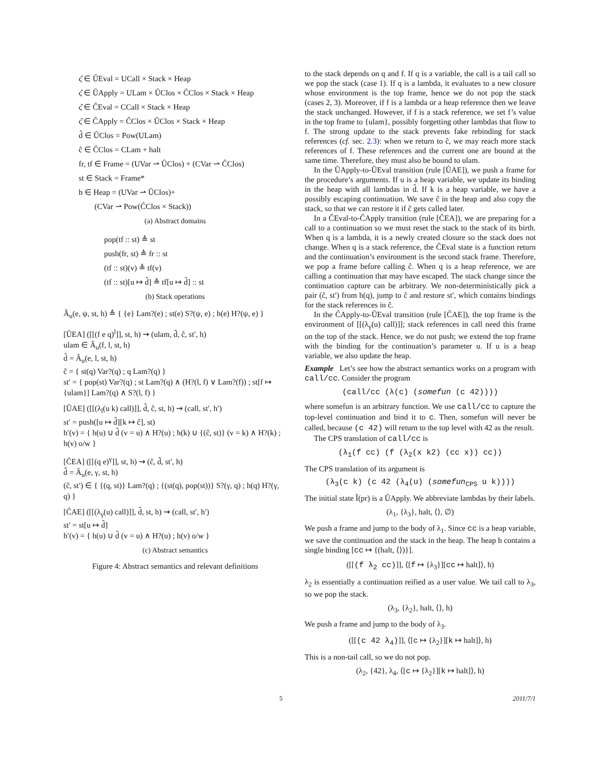ς̂ ∈ ÛEval = UCall × Stack × Heap
ς̂ ∈ ÛApply = ULam × ÛClos × ĈClos × Stack × Heap
ς̂ ∈ ĈEval = CCall × Stack × Heap
ς̂ ∈ ĈApply = ĈClos × ÛClos × Stack × Heap
d̂ ∈ ÛClos = Pow(ULam)
ĉ ∈ ĈClos = CLam + halt
fr, tf ∈ Frame = (UVar ⇀ ÛClos) + (CVar ⇀ ĈClos)
st ∈ Stack = Frame*
h ∈ Heap = (UVar ⇀ ÛClos)+
(CVar ⇀ Pow(ĈClos × Stack))
(a) Abstract domains
pop(tf :: st) ≜ st
push(fr, st) ≜ fr :: st
(tf :: st)(v) ≜ tf(v)
(tf :: st)[u ↦ d̂] ≜ tf[u ↦ d̂] :: st
(b) Stack operations
Â<sub>u</sub>(e, ψ, st, h) ≜ { {e} Lam?(e) ; st(e) S?(ψ, e) ; h(e) H?(ψ, e) }
[ÛEA] ([[(f e q)<sup>l</sup>]], st, h) ⇝ (ulam, d̂, ĉ, st′, h)
ulam ∈ Â<sub>u</sub>(f, l, st, h)
d̂ = Â<sub>u</sub>(e, l, st, h)
ĉ = { st(q) Var?(q) ; q Lam?(q) }
st′ = { pop(st) Var?(q) ; st Lam?(q) ∧ (H?(l, f) ∨ Lam?(f)) ; st[f ↦ {ulam}] Lam?(q) ∧ S?(l, f) }
[ÛAE] ([[(λ<sub>l</sub>(u k) call)]], d̂, ĉ, st, h) ⇝ (call, st′, h′)
st′ = push([u ↦ d̂][k ↦ ĉ], st)
h′(v) = { h(u) ∪ d̂ (v = u) ∧ H?(u) ; h(k) ∪ {(ĉ, st)} (v = k) ∧ H?(k) ; h(v) o/w }
[ĈEA] ([[(q e)<sup>γ</sup>]], st, h) ⇝ (ĉ, d̂, st′, h)
d̂ = Â<sub>u</sub>(e, γ, st, h)
(ĉ, st′) ∈ { {(q, st)} Lam?(q) ; {(st(q), pop(st))} S?(γ, q) ; h(q) H?(γ, q) }
[ĈAE] ([[(λ<sub>γ</sub>(u) call)]], d̂, st, h) ⇝ (call, st′, h′)
st′ = st[u ↦ d̂]
h′(v) = { h(u) ∪ d̂ (v = u) ∧ H?(u) ; h(v) o/w }
(c) Abstract semantics
Figure 4: Abstract semantics and relevant definitions
to the stack depends on q and f. If q is a variable, the call is a tail call so we pop the stack (case 1). If q is a lambda, it evaluates to a new closure whose environment is the top frame, hence we do not pop the stack (cases 2, 3). Moreover, if f is a lambda or a heap reference then we leave the stack unchanged. However, if f is a stack reference, we set f’s value in the top frame to {ulam}, possibly forgetting other lambdas that flow to f. The strong update to the stack prevents fake rebinding for stack references (cf. sec. 2.3): when we return to ĉ, we may reach more stack references of f. These references and the current one are bound at the same time. Therefore, they must also be bound to ulam.
In the ÛApply-to-ÛEval transition (rule [ÛAE]), we push a frame for the procedure’s arguments. If u is a heap variable, we update its binding in the heap with all lambdas in d̂. If k is a heap variable, we have a possibly escaping continuation. We save ĉ in the heap and also copy the stack, so that we can restore it if ĉ gets called later.
In a ĈEval-to-ĈApply transition (rule [ĈEA]), we are preparing for a call to a continuation so we must reset the stack to the stack of its birth. When q is a lambda, it is a newly created closure so the stack does not change. When q is a stack reference, the ĈEval state is a function return and the continuation’s environment is the second stack frame. Therefore, we pop a frame before calling ĉ. When q is a heap reference, we are calling a continuation that may have escaped. The stack change since the continuation capture can be arbitrary. We non-deterministically pick a pair (ĉ, st′) from h(q), jump to ĉ and restore st′, which contains bindings for the stack references in ĉ.
In the ĈApply-to-ÛEval transition (rule [ĈAE]), the top frame is the environment of [[(λ<sub>γ</sub>(u) call)]]; stack references in call need this frame on the top of the stack. Hence, we do not push; we extend the top frame with the binding for the continuation’s parameter u. If u is a heap variable, we also update the heap.
Example Let’s see how the abstract semantics works on a program with call/cc. Consider the program
(call/cc (λ(c) (somefun (c 42))))
where somefun is an arbitrary function. We use call/cc to capture the top-level continuation and bind it to c. Then, somefun will never be called, because (c 42) will return to the top level with 42 as the result.
The CPS translation of call/cc is
(λ<sub>1</sub>(f cc) (f (λ<sub>2</sub>(x k2) (cc x)) cc))
The CPS translation of its argument is
(λ<sub>3</sub>(c k) (c 42 (λ<sub>4</sub>(u) (somefun<sub>CPS</sub> u k))))
The initial state Î(pr) is a ÛApply. We abbreviate lambdas by their labels.
(λ<sub>1</sub>, {λ<sub>3</sub>}, halt, ⟨⟩, ∅)
We push a frame and jump to the body of λ<sub>1</sub>. Since cc is a heap variable, we save the continuation and the stack in the heap. The heap h contains a single binding [cc ↦ {(halt, ⟨⟩)}].
([[(f λ<sub>2</sub> cc)]], ⟨[f ↦ {λ<sub>3</sub>}][cc ↦ halt]⟩, h)
λ<sub>2</sub> is essentially a continuation reified as a user value. We tail call to λ<sub>3</sub>, so we pop the stack.
(λ<sub>3</sub>, {λ<sub>2</sub>}, halt, ⟨⟩, h)
We push a frame and jump to the body of λ<sub>3</sub>.
([[(c 42 λ<sub>4</sub>)]], ⟨[c ↦ {λ<sub>2</sub>}][k ↦ halt]⟩, h)
This is a non-tail call, so we do not pop.
(λ<sub>2</sub>, {42}, λ<sub>4</sub>, ⟨[c ↦ {λ<sub>2</sub>}][k ↦ halt]⟩, h)
5 2011/7/1